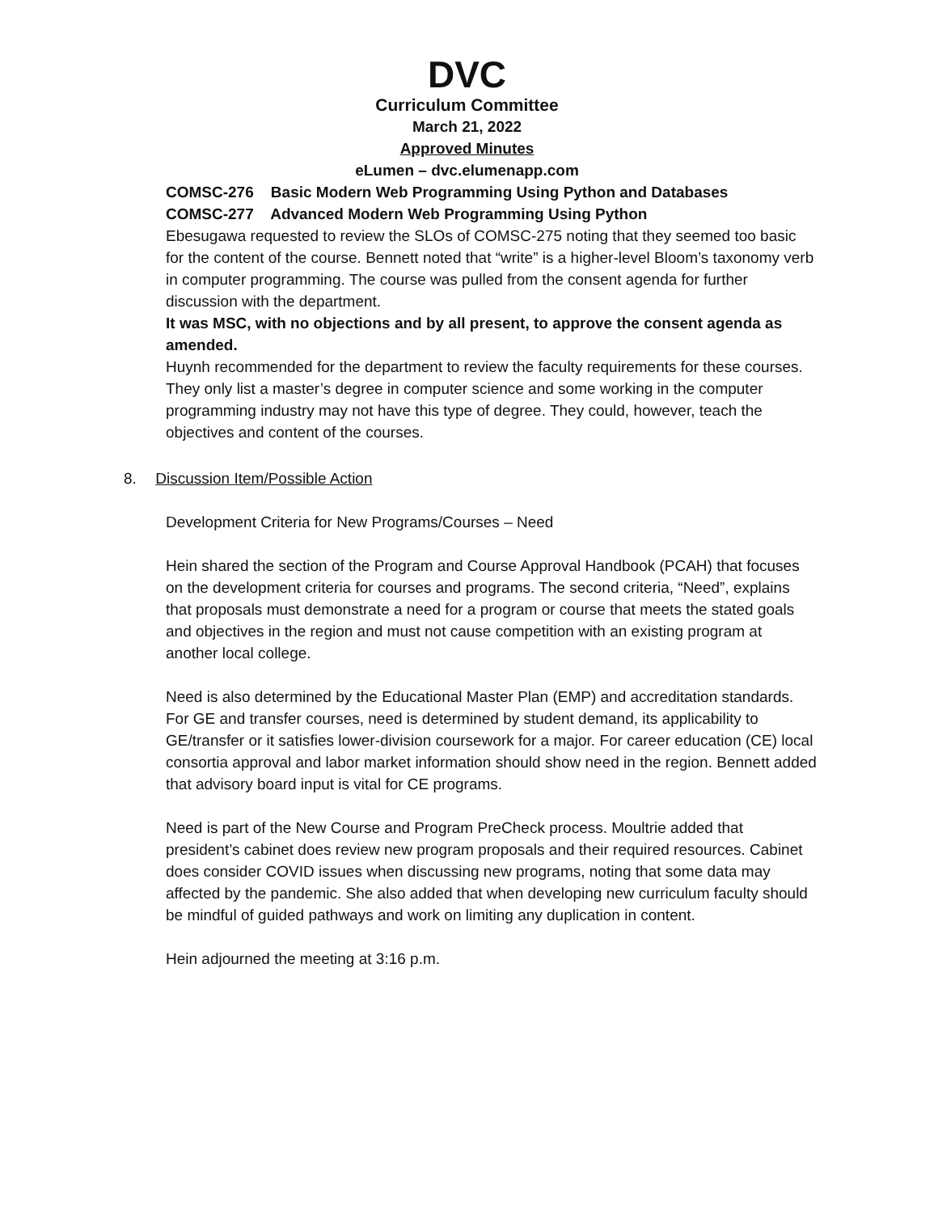DVC
Curriculum Committee
March 21, 2022
Approved Minutes
eLumen – dvc.elumenapp.com
COMSC-276 Basic Modern Web Programming Using Python and Databases
COMSC-277 Advanced Modern Web Programming Using Python
Ebesugawa requested to review the SLOs of COMSC-275 noting that they seemed too basic for the content of the course. Bennett noted that “write” is a higher-level Bloom’s taxonomy verb in computer programming. The course was pulled from the consent agenda for further discussion with the department.
It was MSC, with no objections and by all present, to approve the consent agenda as amended.
Huynh recommended for the department to review the faculty requirements for these courses. They only list a master’s degree in computer science and some working in the computer programming industry may not have this type of degree. They could, however, teach the objectives and content of the courses.
8. Discussion Item/Possible Action
Development Criteria for New Programs/Courses – Need
Hein shared the section of the Program and Course Approval Handbook (PCAH) that focuses on the development criteria for courses and programs. The second criteria, “Need”, explains that proposals must demonstrate a need for a program or course that meets the stated goals and objectives in the region and must not cause competition with an existing program at another local college.
Need is also determined by the Educational Master Plan (EMP) and accreditation standards. For GE and transfer courses, need is determined by student demand, its applicability to GE/transfer or it satisfies lower-division coursework for a major. For career education (CE) local consortia approval and labor market information should show need in the region. Bennett added that advisory board input is vital for CE programs.
Need is part of the New Course and Program PreCheck process. Moultrie added that president’s cabinet does review new program proposals and their required resources. Cabinet does consider COVID issues when discussing new programs, noting that some data may affected by the pandemic. She also added that when developing new curriculum faculty should be mindful of guided pathways and work on limiting any duplication in content.
Hein adjourned the meeting at 3:16 p.m.